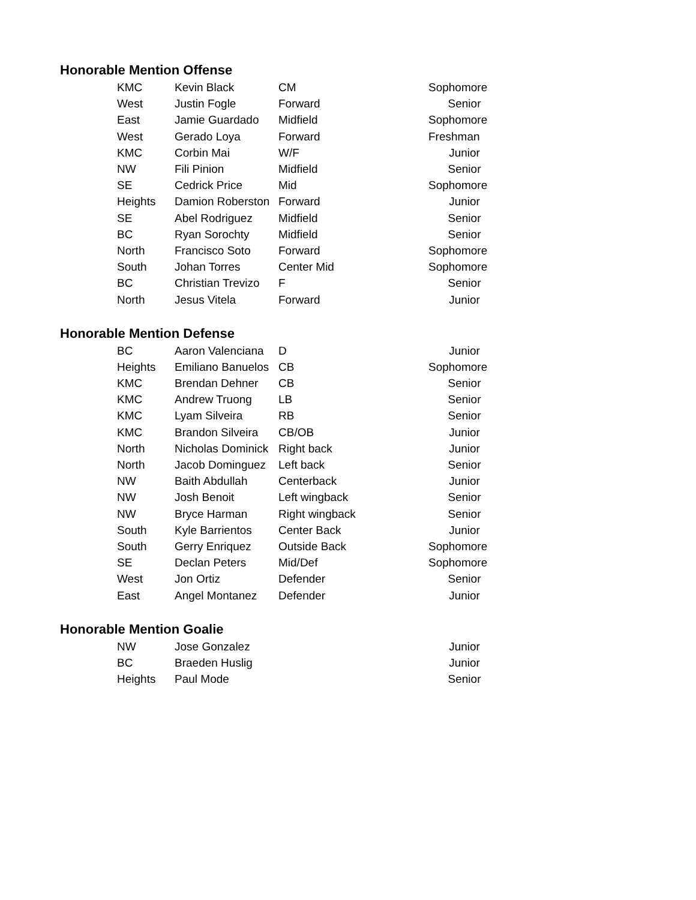Honorable Mention Offense
| KMC | Kevin Black | CM | Sophomore |
| West | Justin Fogle | Forward | Senior |
| East | Jamie Guardado | Midfield | Sophomore |
| West | Gerado Loya | Forward | Freshman |
| KMC | Corbin Mai | W/F | Junior |
| NW | Fili Pinion | Midfield | Senior |
| SE | Cedrick Price | Mid | Sophomore |
| Heights | Damion Roberston | Forward | Junior |
| SE | Abel Rodriguez | Midfield | Senior |
| BC | Ryan Sorochty | Midfield | Senior |
| North | Francisco Soto | Forward | Sophomore |
| South | Johan Torres | Center Mid | Sophomore |
| BC | Christian Trevizo | F | Senior |
| North | Jesus Vitela | Forward | Junior |
Honorable Mention Defense
| BC | Aaron Valenciana | D | Junior |
| Heights | Emiliano Banuelos | CB | Sophomore |
| KMC | Brendan Dehner | CB | Senior |
| KMC | Andrew Truong | LB | Senior |
| KMC | Lyam Silveira | RB | Senior |
| KMC | Brandon Silveira | CB/OB | Junior |
| North | Nicholas Dominick | Right back | Junior |
| North | Jacob Dominguez | Left back | Senior |
| NW | Baith Abdullah | Centerback | Junior |
| NW | Josh Benoit | Left wingback | Senior |
| NW | Bryce Harman | Right wingback | Senior |
| South | Kyle Barrientos | Center Back | Junior |
| South | Gerry Enriquez | Outside Back | Sophomore |
| SE | Declan Peters | Mid/Def | Sophomore |
| West | Jon Ortiz | Defender | Senior |
| East | Angel Montanez | Defender | Junior |
Honorable Mention Goalie
| NW | Jose Gonzalez | | Junior |
| BC | Braeden Huslig | | Junior |
| Heights | Paul Mode | | Senior |